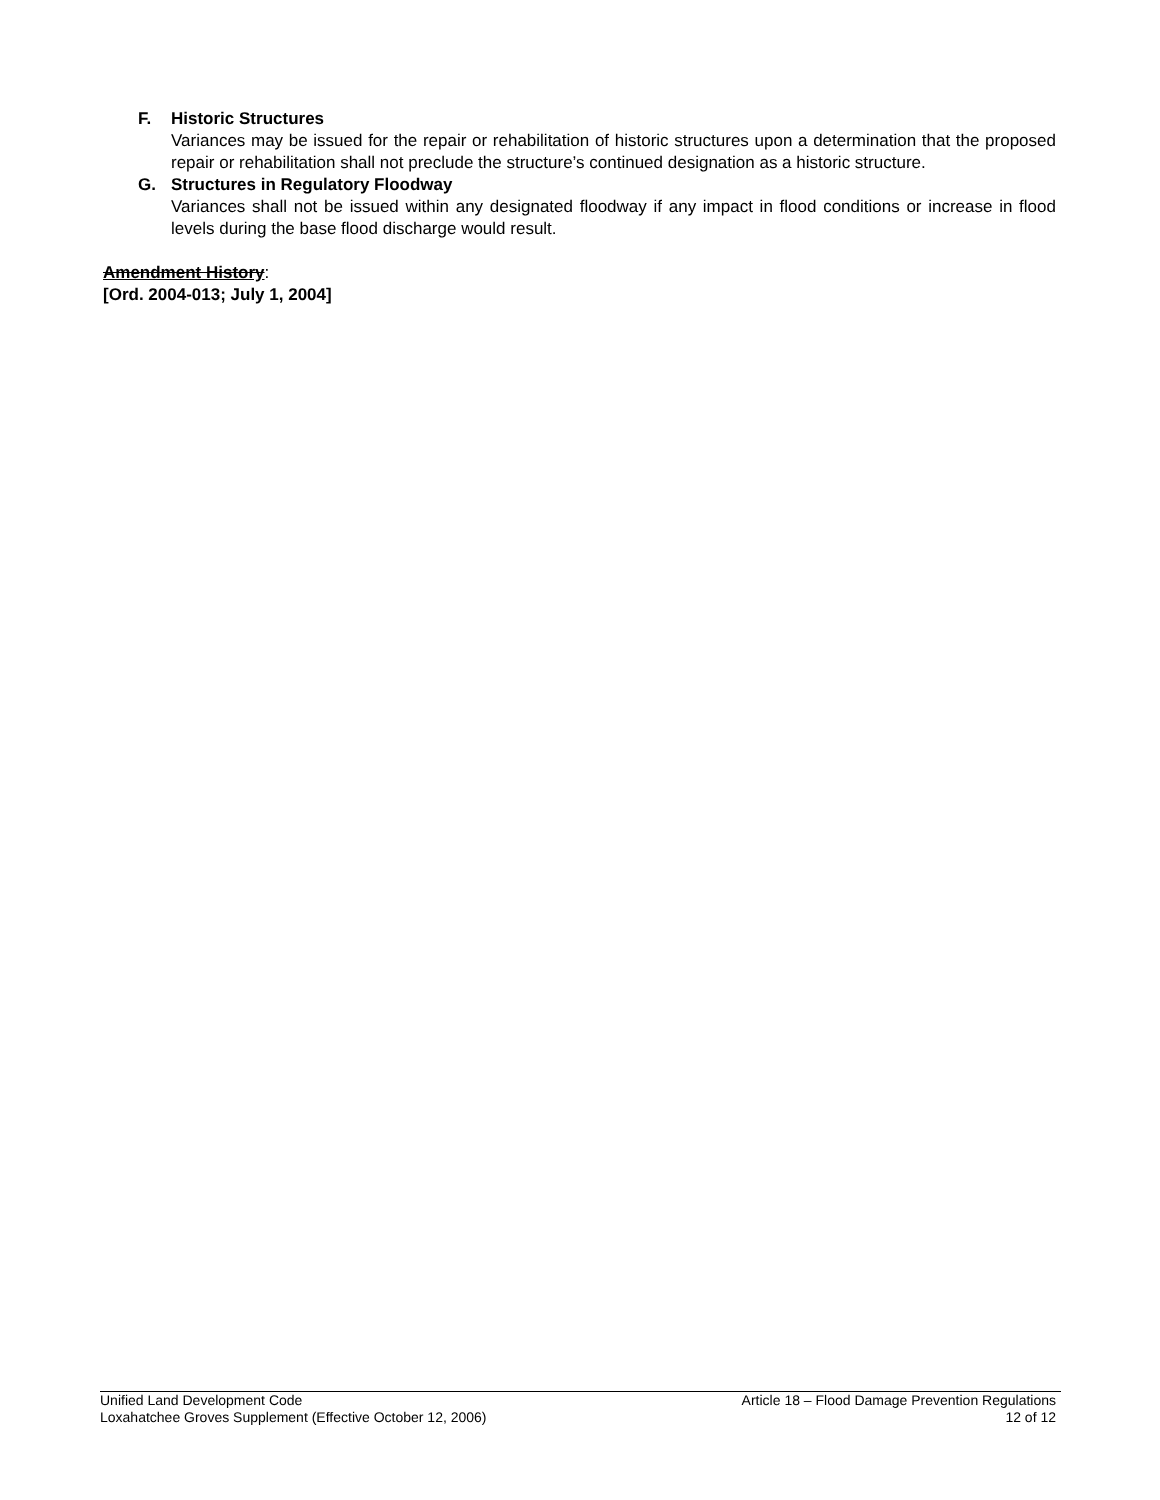F. Historic Structures
Variances may be issued for the repair or rehabilitation of historic structures upon a determination that the proposed repair or rehabilitation shall not preclude the structure’s continued designation as a historic structure.
G. Structures in Regulatory Floodway
Variances shall not be issued within any designated floodway if any impact in flood conditions or increase in flood levels during the base flood discharge would result.
Amendment History:
[Ord. 2004-013; July 1, 2004]
Unified Land Development Code
Loxahatchee Groves Supplement (Effective October 12, 2006)
Article 18 – Flood Damage Prevention Regulations
12 of 12